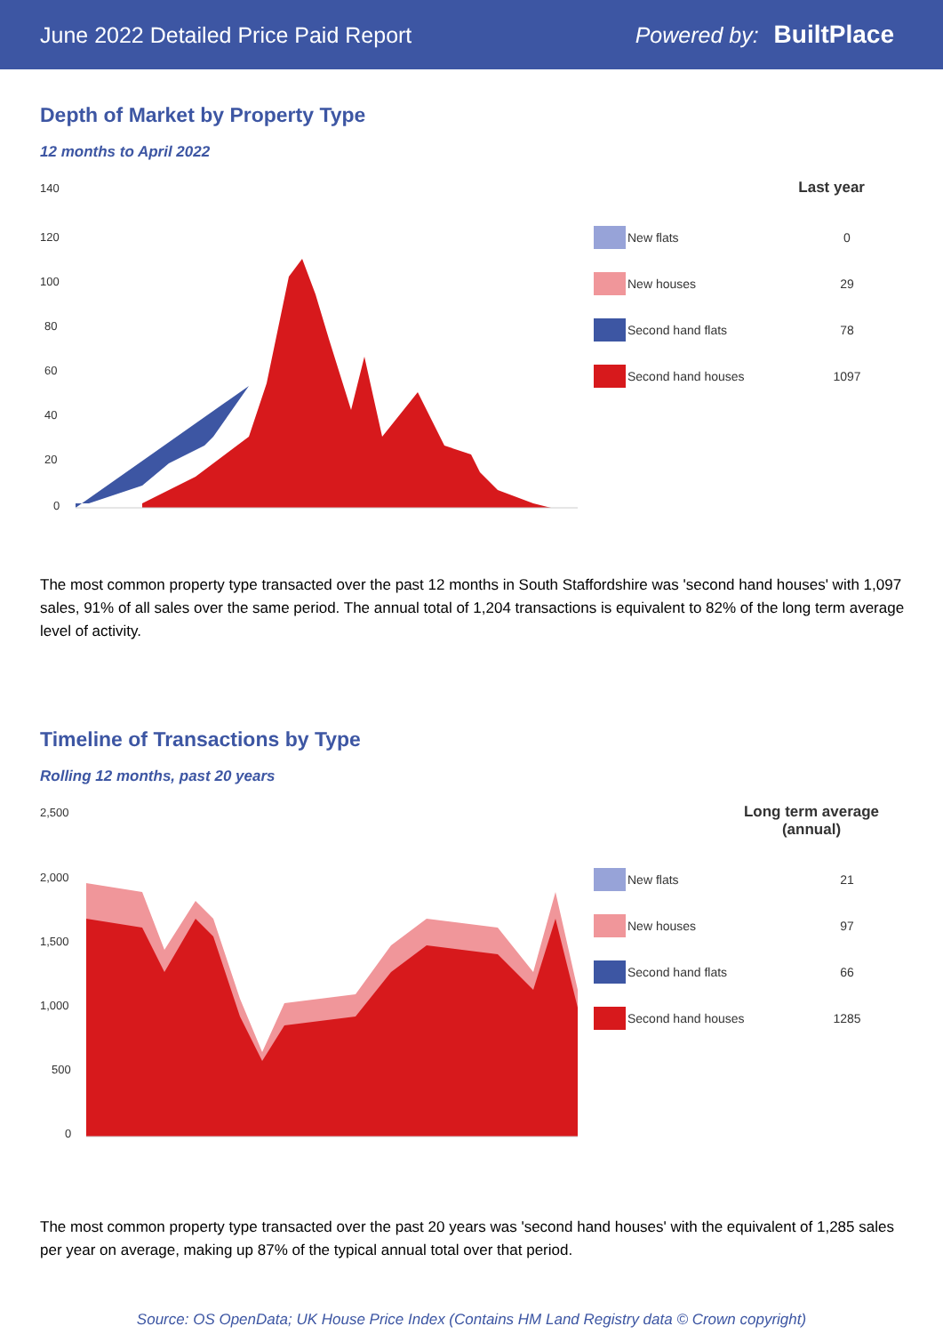June 2022 Detailed Price Paid Report Powered by: BuiltPlace
Depth of Market by Property Type
12 months to April 2022
140
120
100
80
60
40
20
0
Last year
New flats 0
New houses 29
Second hand flats 78
Second hand houses 1097
The most common property type transacted over the past 12 months in South Staffordshire was 'second hand houses' with 1,097 sales, 91% of all sales over the same period. The annual total of 1,204 transactions is equivalent to 82% of the long term average level of activity.
Timeline of Transactions by Type
Rolling 12 months, past 20 years
2,500
2,000
1,500
1,000
500
0
Long term average
(annual)
New flats 21
New houses 97
Second hand flats 66
Second hand houses 1285
The most common property type transacted over the past 20 years was 'second hand houses' with the equivalent of 1,285 sales per year on average, making up 87% of the typical annual total over that period.
Source: OS OpenData; UK House Price Index (Contains HM Land Registry data © Crown copyright)